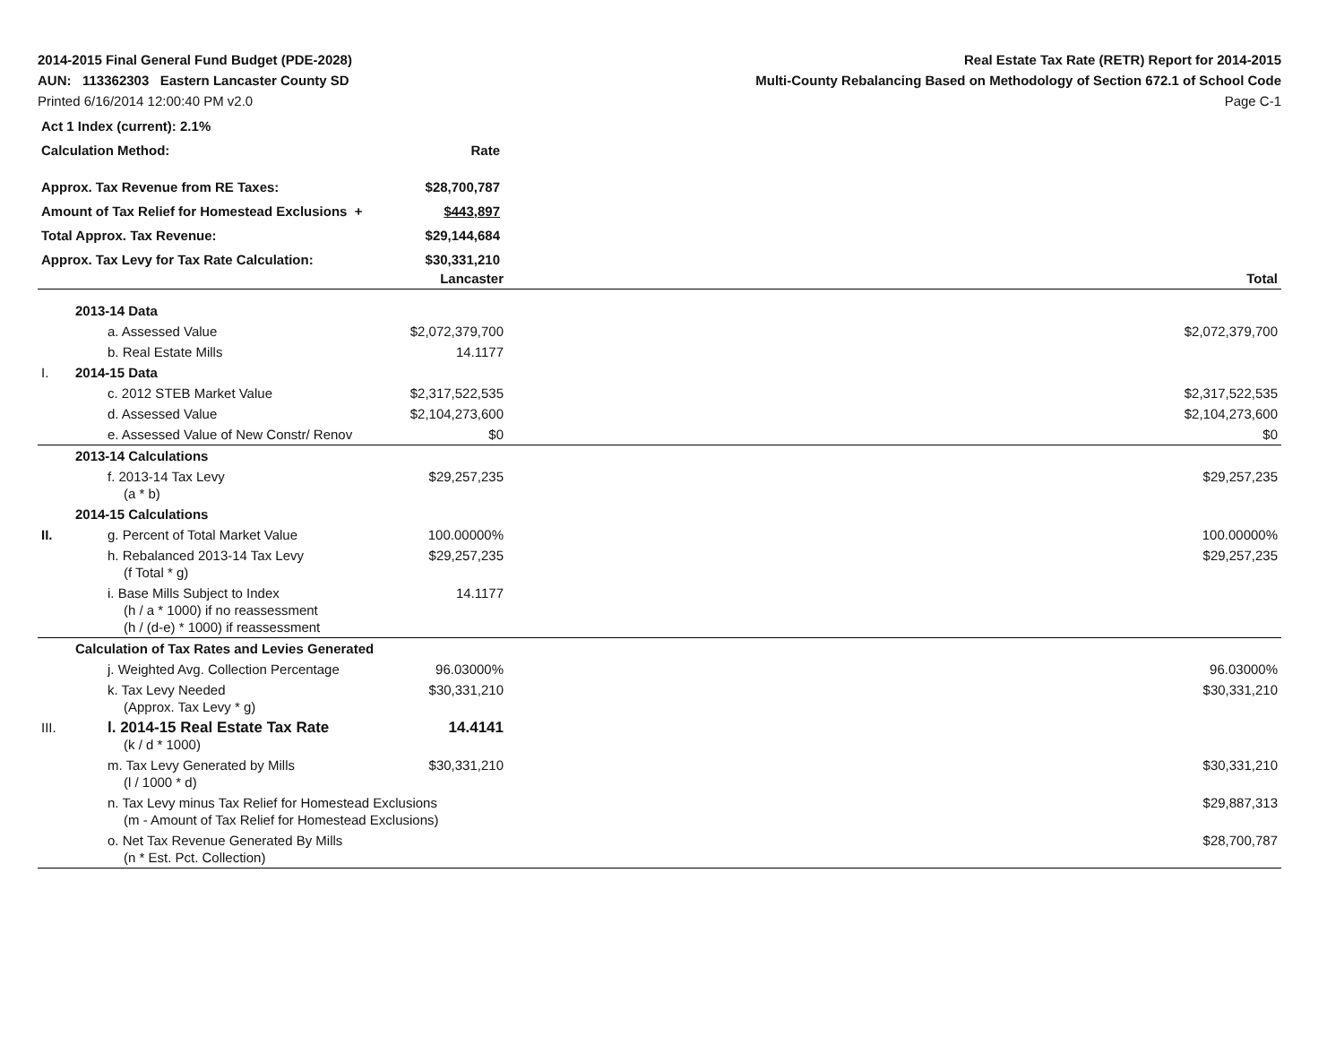2014-2015 Final General Fund Budget (PDE-2028)
AUN: 113362303 Eastern Lancaster County SD
Printed 6/16/2014 12:00:40 PM v2.0
Real Estate Tax Rate (RETR) Report for 2014-2015
Multi-County Rebalancing Based on Methodology of Section 672.1 of School Code
Page C-1
| Act 1 Index (current): 2.1% | |
| Calculation Method: | Rate |
| Approx. Tax Revenue from RE Taxes: | $28,700,787 |
| Amount of Tax Relief for Homestead Exclusions + | $443,897 |
| Total Approx. Tax Revenue: | $29,144,684 |
| Approx. Tax Levy for Tax Rate Calculation: | $30,331,210 |
| | | Lancaster | | Total |
| --- | --- | --- | --- | --- |
| | 2013-14 Data | | | |
| | a. Assessed Value | $2,072,379,700 | | $2,072,379,700 |
| | b. Real Estate Mills | 14.1177 | | |
| I. | 2014-15 Data | | | |
| | c. 2012 STEB Market Value | $2,317,522,535 | | $2,317,522,535 |
| | d. Assessed Value | $2,104,273,600 | | $2,104,273,600 |
| | e. Assessed Value of New Constr/ Renov | $0 | | $0 |
| | 2013-14 Calculations | | | |
| | f. 2013-14 Tax Levy (a * b) | $29,257,235 | | $29,257,235 |
| | 2014-15 Calculations | | | |
| II. | g. Percent of Total Market Value | 100.00000% | | 100.00000% |
| | h. Rebalanced 2013-14 Tax Levy (f Total * g) | $29,257,235 | | $29,257,235 |
| | i. Base Mills Subject to Index (h / a * 1000) if no reassessment (h / (d-e) * 1000) if reassessment | 14.1177 | | |
| | Calculation of Tax Rates and Levies Generated | | | |
| | j. Weighted Avg. Collection Percentage | 96.03000% | | 96.03000% |
| | k. Tax Levy Needed (Approx. Tax Levy * g) | $30,331,210 | | $30,331,210 |
| III. | l. 2014-15 Real Estate Tax Rate (k / d * 1000) | 14.4141 | | |
| | m. Tax Levy Generated by Mills (l / 1000 * d) | $30,331,210 | | $30,331,210 |
| | n. Tax Levy minus Tax Relief for Homestead Exclusions (m - Amount of Tax Relief for Homestead Exclusions) | | | $29,887,313 |
| | o. Net Tax Revenue Generated By Mills (n * Est. Pct. Collection) | | | $28,700,787 |